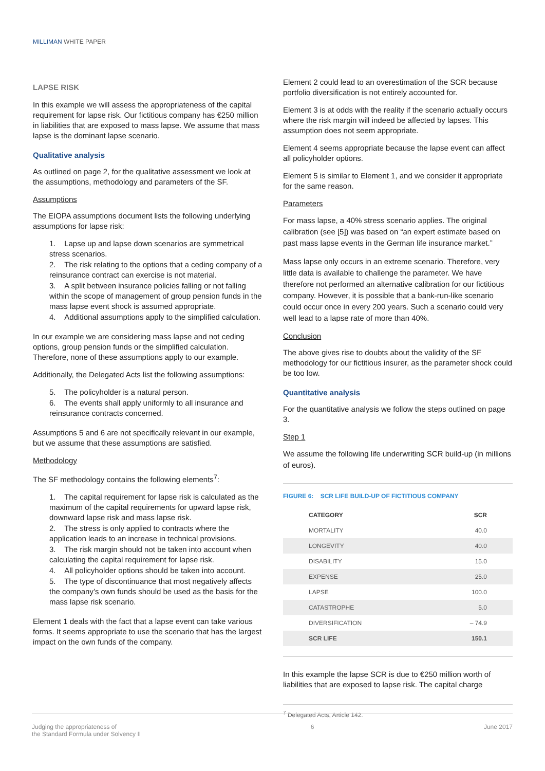MILLIMAN WHITE PAPER
LAPSE RISK
In this example we will assess the appropriateness of the capital requirement for lapse risk. Our fictitious company has €250 million in liabilities that are exposed to mass lapse. We assume that mass lapse is the dominant lapse scenario.
Qualitative analysis
As outlined on page 2, for the qualitative assessment we look at the assumptions, methodology and parameters of the SF.
Assumptions
The EIOPA assumptions document lists the following underlying assumptions for lapse risk:
1. Lapse up and lapse down scenarios are symmetrical stress scenarios.
2. The risk relating to the options that a ceding company of a reinsurance contract can exercise is not material.
3. A split between insurance policies falling or not falling within the scope of management of group pension funds in the mass lapse event shock is assumed appropriate.
4. Additional assumptions apply to the simplified calculation.
In our example we are considering mass lapse and not ceding options, group pension funds or the simplified calculation. Therefore, none of these assumptions apply to our example.
Additionally, the Delegated Acts list the following assumptions:
5. The policyholder is a natural person.
6. The events shall apply uniformly to all insurance and reinsurance contracts concerned.
Assumptions 5 and 6 are not specifically relevant in our example, but we assume that these assumptions are satisfied.
Methodology
The SF methodology contains the following elements<sup>7</sup>:
1. The capital requirement for lapse risk is calculated as the maximum of the capital requirements for upward lapse risk, downward lapse risk and mass lapse risk.
2. The stress is only applied to contracts where the application leads to an increase in technical provisions.
3. The risk margin should not be taken into account when calculating the capital requirement for lapse risk.
4. All policyholder options should be taken into account.
5. The type of discontinuance that most negatively affects the company’s own funds should be used as the basis for the mass lapse risk scenario.
Element 1 deals with the fact that a lapse event can take various forms. It seems appropriate to use the scenario that has the largest impact on the own funds of the company.
Element 2 could lead to an overestimation of the SCR because portfolio diversification is not entirely accounted for.
Element 3 is at odds with the reality if the scenario actually occurs where the risk margin will indeed be affected by lapses. This assumption does not seem appropriate.
Element 4 seems appropriate because the lapse event can affect all policyholder options.
Element 5 is similar to Element 1, and we consider it appropriate for the same reason.
Parameters
For mass lapse, a 40% stress scenario applies. The original calibration (see [5]) was based on “an expert estimate based on past mass lapse events in the German life insurance market.”
Mass lapse only occurs in an extreme scenario. Therefore, very little data is available to challenge the parameter. We have therefore not performed an alternative calibration for our fictitious company. However, it is possible that a bank-run-like scenario could occur once in every 200 years. Such a scenario could very well lead to a lapse rate of more than 40%.
Conclusion
The above gives rise to doubts about the validity of the SF methodology for our fictitious insurer, as the parameter shock could be too low.
Quantitative analysis
For the quantitative analysis we follow the steps outlined on page 3.
Step 1
We assume the following life underwriting SCR build-up (in millions of euros).
FIGURE 6: SCR LIFE BUILD-UP OF FICTITIOUS COMPANY
| CATEGORY | SCR |
| --- | --- |
| MORTALITY | 40.0 |
| LONGEVITY | 40.0 |
| DISABILITY | 15.0 |
| EXPENSE | 25.0 |
| LAPSE | 100.0 |
| CATASTROPHE | 5.0 |
| DIVERSIFICATION | – 74.9 |
| SCR LIFE | 150.1 |
In this example the lapse SCR is due to €250 million worth of liabilities that are exposed to lapse risk. The capital charge
<sup>7</sup> Delegated Acts, Article 142.
Judging the appropriateness of
the Standard Formula under Solvency II 6 June 2017